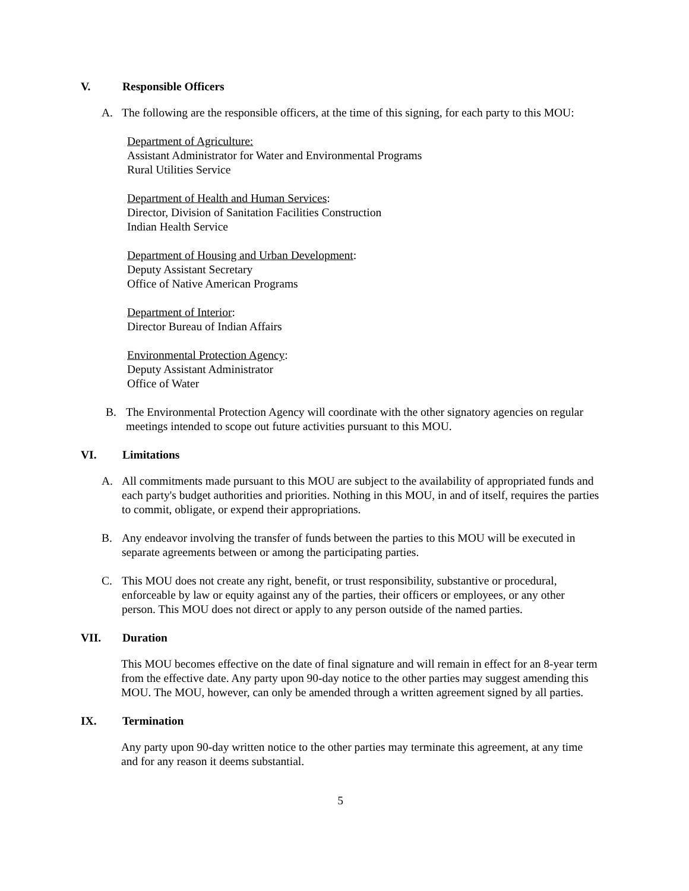V. Responsible Officers
A. The following are the responsible officers, at the time of this signing, for each party to this MOU:
Department of Agriculture:
Assistant Administrator for Water and Environmental Programs
Rural Utilities Service
Department of Health and Human Services:
Director, Division of Sanitation Facilities Construction
Indian Health Service
Department of Housing and Urban Development:
Deputy Assistant Secretary
Office of Native American Programs
Department of Interior:
Director Bureau of Indian Affairs
Environmental Protection Agency:
Deputy Assistant Administrator
Office of Water
B. The Environmental Protection Agency will coordinate with the other signatory agencies on regular meetings intended to scope out future activities pursuant to this MOU.
VI. Limitations
A. All commitments made pursuant to this MOU are subject to the availability of appropriated funds and each party's budget authorities and priorities. Nothing in this MOU, in and of itself, requires the parties to commit, obligate, or expend their appropriations.
B. Any endeavor involving the transfer of funds between the parties to this MOU will be executed in separate agreements between or among the participating parties.
C. This MOU does not create any right, benefit, or trust responsibility, substantive or procedural, enforceable by law or equity against any of the parties, their officers or employees, or any other person. This MOU does not direct or apply to any person outside of the named parties.
VII. Duration
This MOU becomes effective on the date of final signature and will remain in effect for an 8-year term from the effective date. Any party upon 90-day notice to the other parties may suggest amending this MOU. The MOU, however, can only be amended through a written agreement signed by all parties.
IX. Termination
Any party upon 90-day written notice to the other parties may terminate this agreement, at any time and for any reason it deems substantial.
5